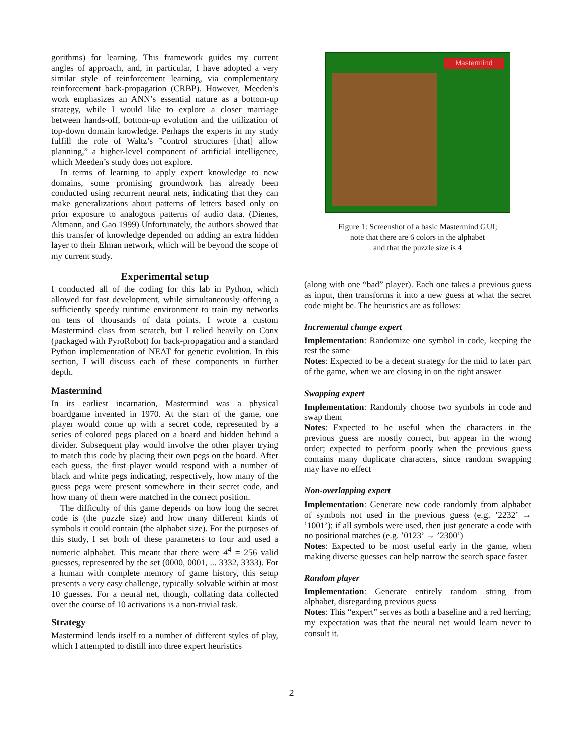gorithms) for learning. This framework guides my current angles of approach, and, in particular, I have adopted a very similar style of reinforcement learning, via complementary reinforcement back-propagation (CRBP). However, Meeden’s work emphasizes an ANN’s essential nature as a bottom-up strategy, while I would like to explore a closer marriage between hands-off, bottom-up evolution and the utilization of top-down domain knowledge. Perhaps the experts in my study fulfill the role of Waltz’s ”control structures [that] allow planning,” a higher-level component of artificial intelligence, which Meeden’s study does not explore.
In terms of learning to apply expert knowledge to new domains, some promising groundwork has already been conducted using recurrent neural nets, indicating that they can make generalizations about patterns of letters based only on prior exposure to analogous patterns of audio data. (Dienes, Altmann, and Gao 1999) Unfortunately, the authors showed that this transfer of knowledge depended on adding an extra hidden layer to their Elman network, which will be beyond the scope of my current study.
Experimental setup
I conducted all of the coding for this lab in Python, which allowed for fast development, while simultaneously offering a sufficiently speedy runtime environment to train my networks on tens of thousands of data points. I wrote a custom Mastermind class from scratch, but I relied heavily on Conx (packaged with PyroRobot) for back-propagation and a standard Python implementation of NEAT for genetic evolution. In this section, I will discuss each of these components in further depth.
Mastermind
In its earliest incarnation, Mastermind was a physical boardgame invented in 1970. At the start of the game, one player would come up with a secret code, represented by a series of colored pegs placed on a board and hidden behind a divider. Subsequent play would involve the other player trying to match this code by placing their own pegs on the board. After each guess, the first player would respond with a number of black and white pegs indicating, respectively, how many of the guess pegs were present somewhere in their secret code, and how many of them were matched in the correct position.
The difficulty of this game depends on how long the secret code is (the puzzle size) and how many different kinds of symbols it could contain (the alphabet size). For the purposes of this study, I set both of these parameters to four and used a numeric alphabet. This meant that there were 4<sup>4</sup> = 256 valid guesses, represented by the set (0000, 0001, ... 3332, 3333). For a human with complete memory of game history, this setup presents a very easy challenge, typically solvable within at most 10 guesses. For a neural net, though, collating data collected over the course of 10 activations is a non-trivial task.
Strategy
Mastermind lends itself to a number of different styles of play, which I attempted to distill into three expert heuristics
Mastermind
Figure 1: Screenshot of a basic Mastermind GUI;
note that there are 6 colors in the alphabet
and that the puzzle size is 4
(along with one “bad” player). Each one takes a previous guess as input, then transforms it into a new guess at what the secret code might be. The heuristics are as follows:
Incremental change expert
Implementation: Randomize one symbol in code, keeping the rest the same
Notes: Expected to be a decent strategy for the mid to later part of the game, when we are closing in on the right answer
Swapping expert
Implementation: Randomly choose two symbols in code and swap them
Notes: Expected to be useful when the characters in the previous guess are mostly correct, but appear in the wrong order; expected to perform poorly when the previous guess contains many duplicate characters, since random swapping may have no effect
Non-overlapping expert
Implementation: Generate new code randomly from alphabet of symbols not used in the previous guess (e.g. ’2232’ → ’1001’); if all symbols were used, then just generate a code with no positional matches (e.g. ’0123’ → ’2300’)
Notes: Expected to be most useful early in the game, when making diverse guesses can help narrow the search space faster
Random player
Implementation: Generate entirely random string from alphabet, disregarding previous guess
Notes: This “expert” serves as both a baseline and a red herring; my expectation was that the neural net would learn never to consult it.
2